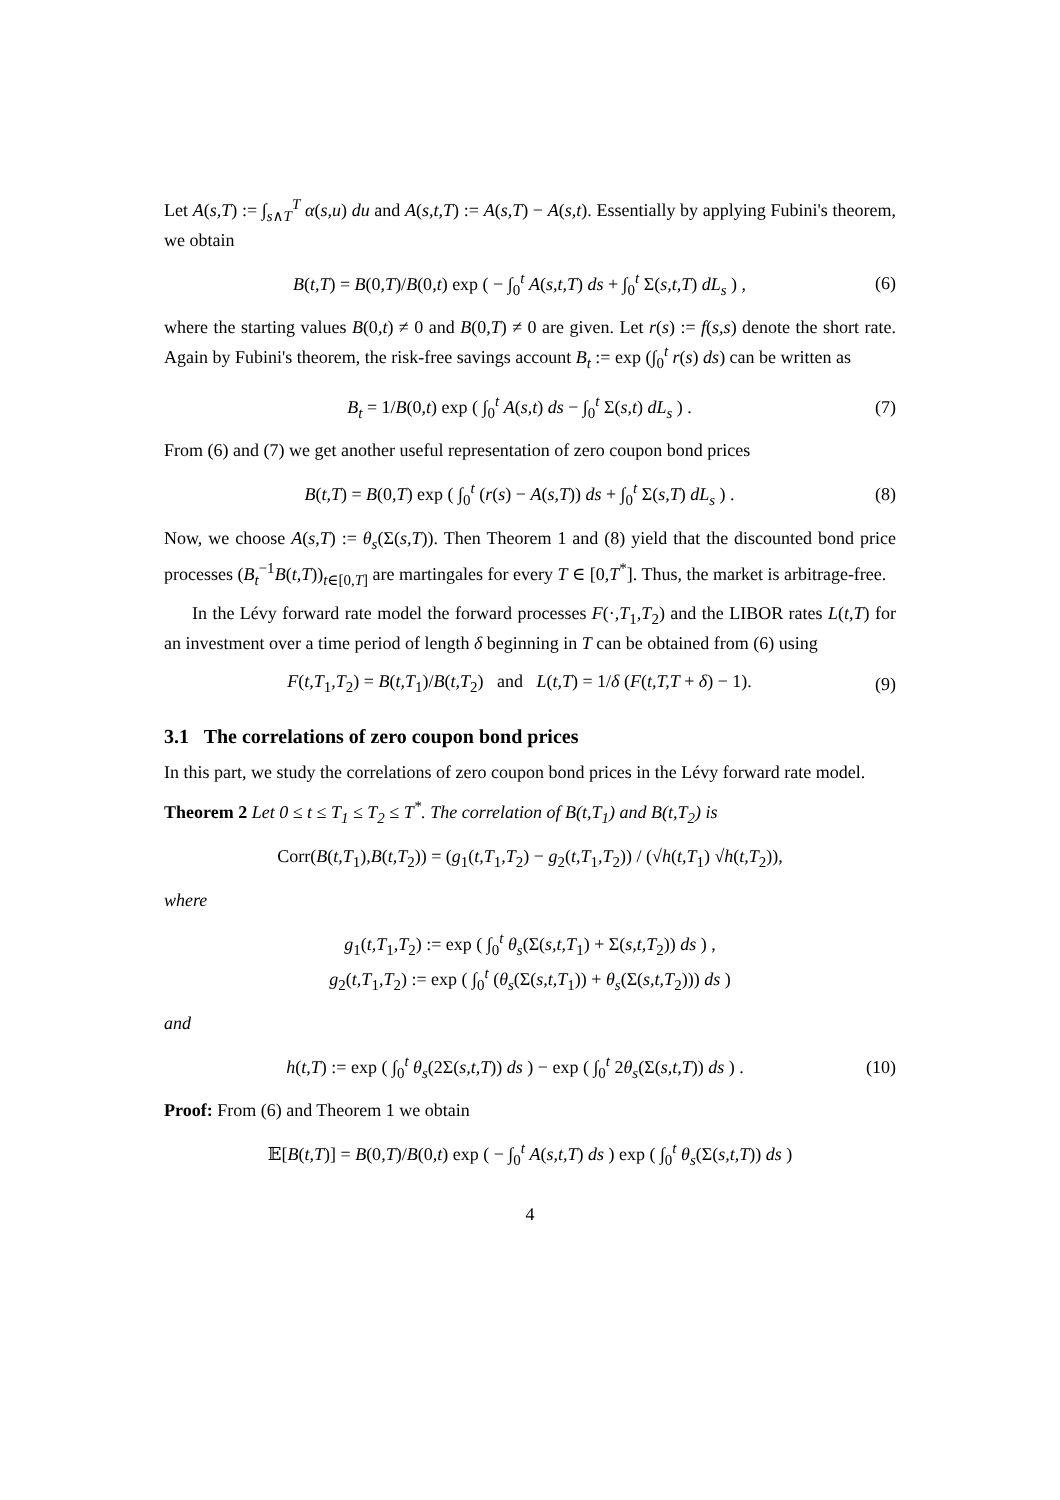Let A(s,T) := ∫<sub>s∧T</sub><sup>T</sup> α(s,u) du and A(s,t,T) := A(s,T) − A(s,t). Essentially by applying Fubini's theorem, we obtain
B(t,T) = B(0,T)/B(0,t) exp ( − ∫<sub>0</sub><sup>t</sup> A(s,t,T) ds + ∫<sub>0</sub><sup>t</sup> Σ(s,t,T) dL<sub>s</sub> ) , (6)
where the starting values B(0,t) ≠ 0 and B(0,T) ≠ 0 are given. Let r(s) := f(s,s) denote the short rate. Again by Fubini's theorem, the risk-free savings account B<sub>t</sub> := exp (∫<sub>0</sub><sup>t</sup> r(s) ds) can be written as
B<sub>t</sub> = 1/B(0,t) exp ( ∫<sub>0</sub><sup>t</sup> A(s,t) ds − ∫<sub>0</sub><sup>t</sup> Σ(s,t) dL<sub>s</sub> ) . (7)
From (6) and (7) we get another useful representation of zero coupon bond prices
B(t,T) = B(0,T) exp ( ∫<sub>0</sub><sup>t</sup> (r(s) − A(s,T)) ds + ∫<sub>0</sub><sup>t</sup> Σ(s,T) dL<sub>s</sub> ) . (8)
Now, we choose A(s,T) := θ<sub>s</sub>(Σ(s,T)). Then Theorem 1 and (8) yield that the discounted bond price processes (B<sub>t</sub><sup>−1</sup>B(t,T))<sub>t∈[0,T]</sub> are martingales for every T ∈ [0,T<sup>*</sup>]. Thus, the market is arbitrage-free.
In the Lévy forward rate model the forward processes F(·,T<sub>1</sub>,T<sub>2</sub>) and the LIBOR rates L(t,T) for an investment over a time period of length δ beginning in T can be obtained from (6) using
F(t,T<sub>1</sub>,T<sub>2</sub>) = B(t,T<sub>1</sub>)/B(t,T<sub>2</sub>) and L(t,T) = 1/δ (F(t,T,T + δ) − 1). (9)
3.1 The correlations of zero coupon bond prices
In this part, we study the correlations of zero coupon bond prices in the Lévy forward rate model.
Theorem 2 Let 0 ≤ t ≤ T<sub>1</sub> ≤ T<sub>2</sub> ≤ T<sup>*</sup>. The correlation of B(t,T<sub>1</sub>) and B(t,T<sub>2</sub>) is
Corr(B(t,T<sub>1</sub>),B(t,T<sub>2</sub>)) = (g<sub>1</sub>(t,T<sub>1</sub>,T<sub>2</sub>) − g<sub>2</sub>(t,T<sub>1</sub>,T<sub>2</sub>)) / (√h(t,T<sub>1</sub>) √h(t,T<sub>2</sub>)),
where
g<sub>1</sub>(t,T<sub>1</sub>,T<sub>2</sub>) := exp ( ∫<sub>0</sub><sup>t</sup> θ<sub>s</sub>(Σ(s,t,T<sub>1</sub>) + Σ(s,t,T<sub>2</sub>)) ds ) ,
g<sub>2</sub>(t,T<sub>1</sub>,T<sub>2</sub>) := exp ( ∫<sub>0</sub><sup>t</sup> (θ<sub>s</sub>(Σ(s,t,T<sub>1</sub>)) + θ<sub>s</sub>(Σ(s,t,T<sub>2</sub>))) ds )
and
h(t,T) := exp ( ∫<sub>0</sub><sup>t</sup> θ<sub>s</sub>(2Σ(s,t,T)) ds ) − exp ( ∫<sub>0</sub><sup>t</sup> 2θ<sub>s</sub>(Σ(s,t,T)) ds ) . (10)
Proof: From (6) and Theorem 1 we obtain
𝔼[B(t,T)] = B(0,T)/B(0,t) exp ( − ∫<sub>0</sub><sup>t</sup> A(s,t,T) ds ) exp ( ∫<sub>0</sub><sup>t</sup> θ<sub>s</sub>(Σ(s,t,T)) ds )
4